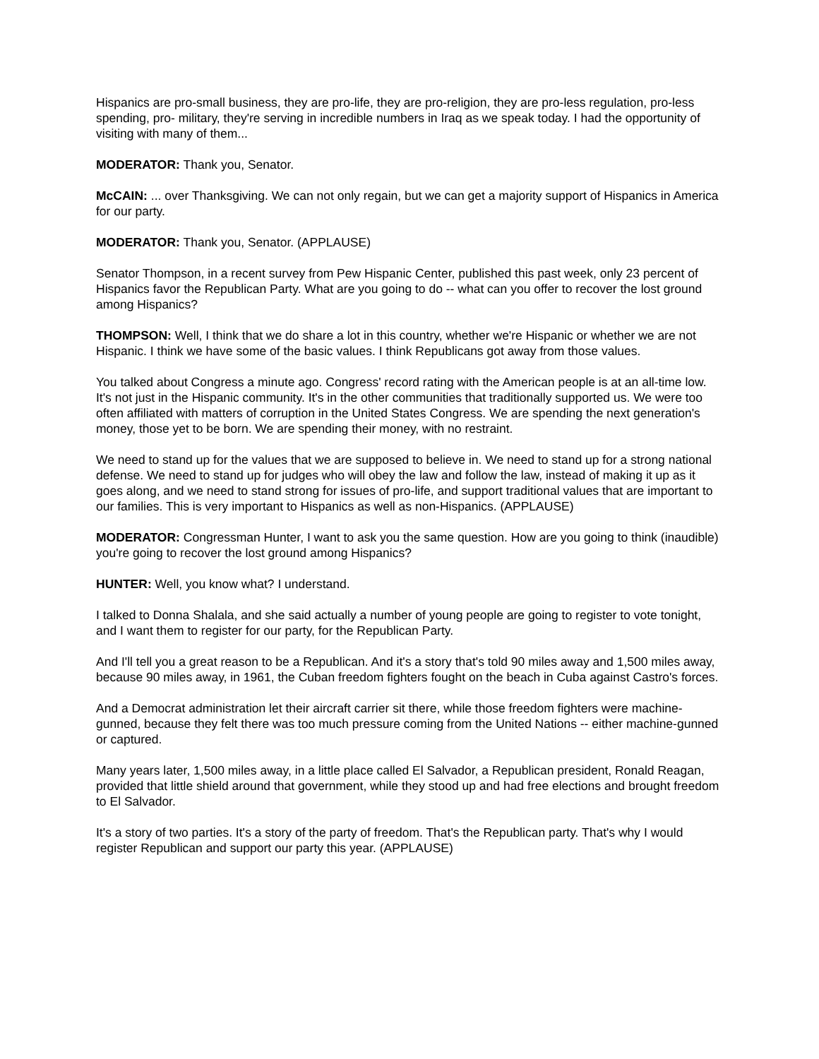Hispanics are pro-small business, they are pro-life, they are pro-religion, they are pro-less regulation, pro-less spending, pro- military, they're serving in incredible numbers in Iraq as we speak today. I had the opportunity of visiting with many of them...
MODERATOR: Thank you, Senator.
McCAIN: ... over Thanksgiving. We can not only regain, but we can get a majority support of Hispanics in America for our party.
MODERATOR: Thank you, Senator. (APPLAUSE)
Senator Thompson, in a recent survey from Pew Hispanic Center, published this past week, only 23 percent of Hispanics favor the Republican Party. What are you going to do -- what can you offer to recover the lost ground among Hispanics?
THOMPSON: Well, I think that we do share a lot in this country, whether we're Hispanic or whether we are not Hispanic. I think we have some of the basic values. I think Republicans got away from those values.
You talked about Congress a minute ago. Congress' record rating with the American people is at an all-time low. It's not just in the Hispanic community. It's in the other communities that traditionally supported us. We were too often affiliated with matters of corruption in the United States Congress. We are spending the next generation's money, those yet to be born. We are spending their money, with no restraint.
We need to stand up for the values that we are supposed to believe in. We need to stand up for a strong national defense. We need to stand up for judges who will obey the law and follow the law, instead of making it up as it goes along, and we need to stand strong for issues of pro-life, and support traditional values that are important to our families. This is very important to Hispanics as well as non-Hispanics. (APPLAUSE)
MODERATOR: Congressman Hunter, I want to ask you the same question. How are you going to think (inaudible) you're going to recover the lost ground among Hispanics?
HUNTER: Well, you know what? I understand.
I talked to Donna Shalala, and she said actually a number of young people are going to register to vote tonight, and I want them to register for our party, for the Republican Party.
And I'll tell you a great reason to be a Republican. And it's a story that's told 90 miles away and 1,500 miles away, because 90 miles away, in 1961, the Cuban freedom fighters fought on the beach in Cuba against Castro's forces.
And a Democrat administration let their aircraft carrier sit there, while those freedom fighters were machine-gunned, because they felt there was too much pressure coming from the United Nations -- either machine-gunned or captured.
Many years later, 1,500 miles away, in a little place called El Salvador, a Republican president, Ronald Reagan, provided that little shield around that government, while they stood up and had free elections and brought freedom to El Salvador.
It's a story of two parties. It's a story of the party of freedom. That's the Republican party. That's why I would register Republican and support our party this year. (APPLAUSE)